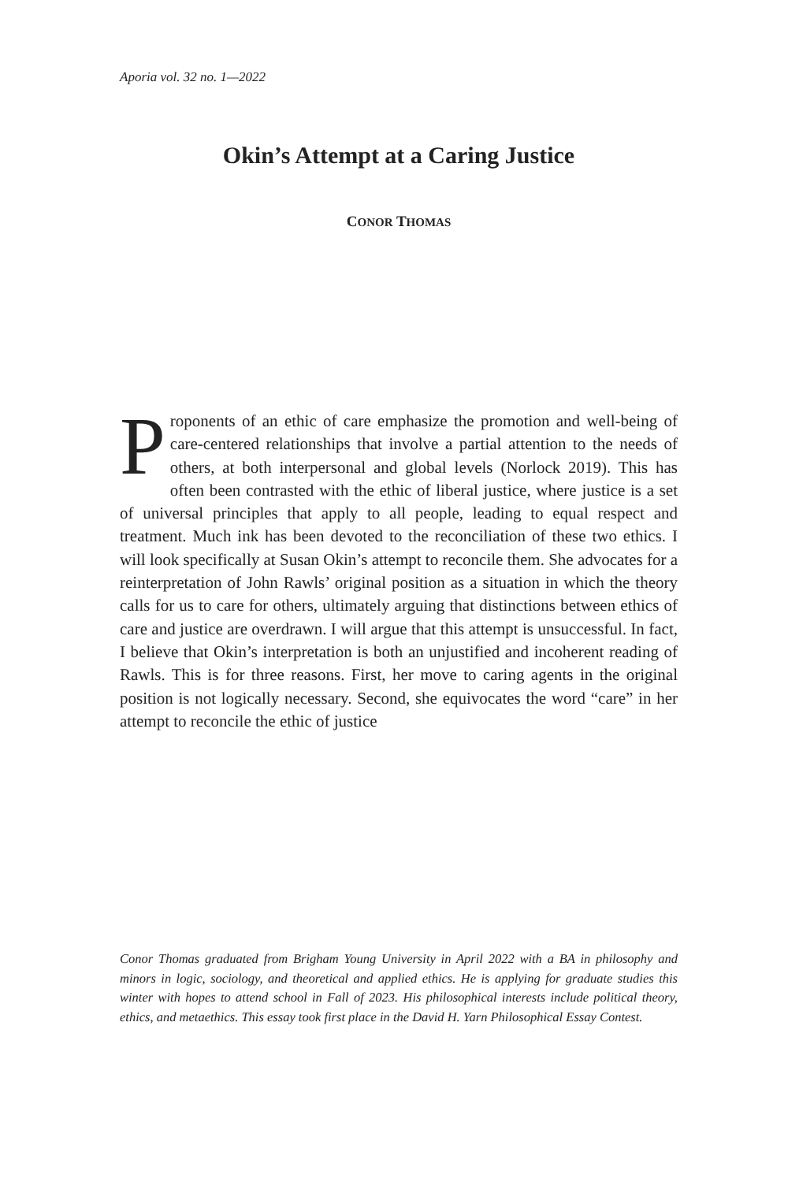Aporia vol. 32 no. 1—2022
Okin’s Attempt at a Caring Justice
CONOR THOMAS
Proponents of an ethic of care emphasize the promotion and well-being of care-centered relationships that involve a partial attention to the needs of others, at both interpersonal and global levels (Norlock 2019). This has often been contrasted with the ethic of liberal justice, where justice is a set of universal principles that apply to all people, leading to equal respect and treatment. Much ink has been devoted to the reconciliation of these two ethics. I will look specifically at Susan Okin’s attempt to reconcile them. She advocates for a reinterpretation of John Rawls’ original position as a situation in which the theory calls for us to care for others, ultimately arguing that distinctions between ethics of care and justice are overdrawn. I will argue that this attempt is unsuccessful. In fact, I believe that Okin’s interpretation is both an unjustified and incoherent reading of Rawls. This is for three reasons. First, her move to caring agents in the original position is not logically necessary. Second, she equivocates the word “care” in her attempt to reconcile the ethic of justice
Conor Thomas graduated from Brigham Young University in April 2022 with a BA in philosophy and minors in logic, sociology, and theoretical and applied ethics. He is applying for graduate studies this winter with hopes to attend school in Fall of 2023. His philosophical interests include political theory, ethics, and metaethics. This essay took first place in the David H. Yarn Philosophical Essay Contest.